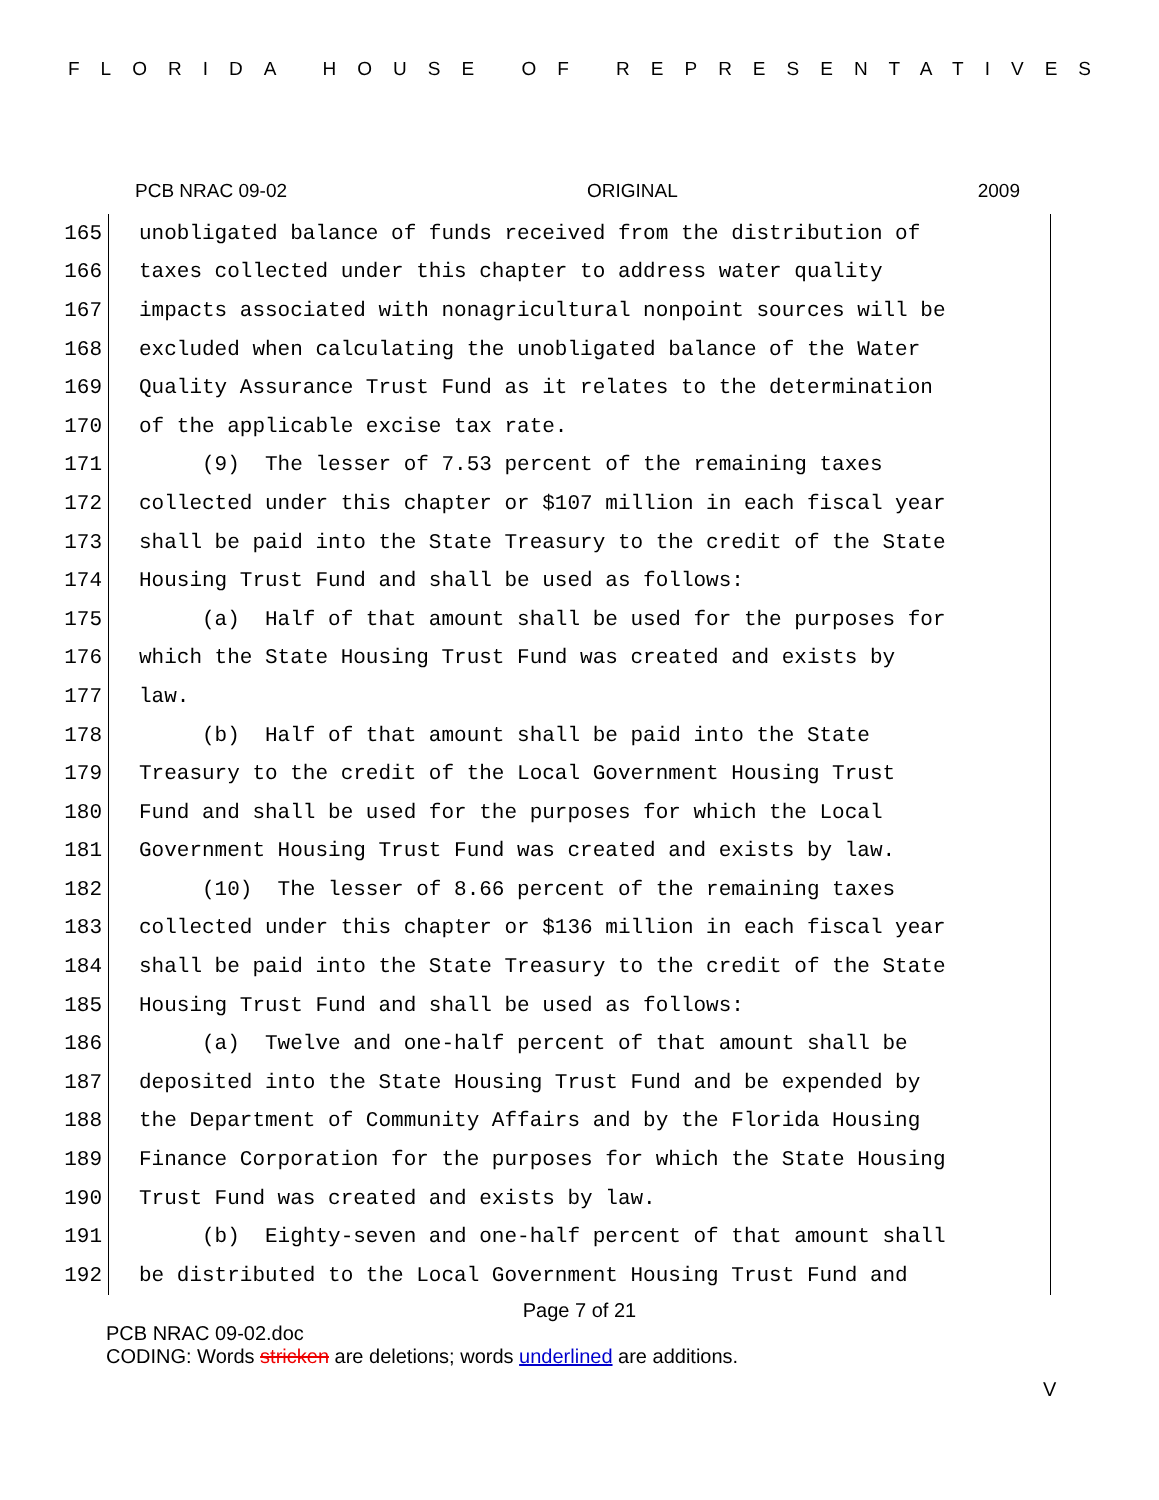FLORIDA HOUSE OF REPRESENTATIVES
PCB NRAC 09-02 ORIGINAL 2009
165 unobligated balance of funds received from the distribution of
166 taxes collected under this chapter to address water quality
167 impacts associated with nonagricultural nonpoint sources will be
168 excluded when calculating the unobligated balance of the Water
169 Quality Assurance Trust Fund as it relates to the determination
170 of the applicable excise tax rate.
171 (9) The lesser of 7.53 percent of the remaining taxes
172 collected under this chapter or $107 million in each fiscal year
173 shall be paid into the State Treasury to the credit of the State
174 Housing Trust Fund and shall be used as follows:
175 (a) Half of that amount shall be used for the purposes for
176 which the State Housing Trust Fund was created and exists by
177 law.
178 (b) Half of that amount shall be paid into the State
179 Treasury to the credit of the Local Government Housing Trust
180 Fund and shall be used for the purposes for which the Local
181 Government Housing Trust Fund was created and exists by law.
182 (10) The lesser of 8.66 percent of the remaining taxes
183 collected under this chapter or $136 million in each fiscal year
184 shall be paid into the State Treasury to the credit of the State
185 Housing Trust Fund and shall be used as follows:
186 (a) Twelve and one-half percent of that amount shall be
187 deposited into the State Housing Trust Fund and be expended by
188 the Department of Community Affairs and by the Florida Housing
189 Finance Corporation for the purposes for which the State Housing
190 Trust Fund was created and exists by law.
191 (b) Eighty-seven and one-half percent of that amount shall
192 be distributed to the Local Government Housing Trust Fund and
Page 7 of 21
PCB NRAC 09-02.doc
CODING: Words stricken are deletions; words underlined are additions.
V